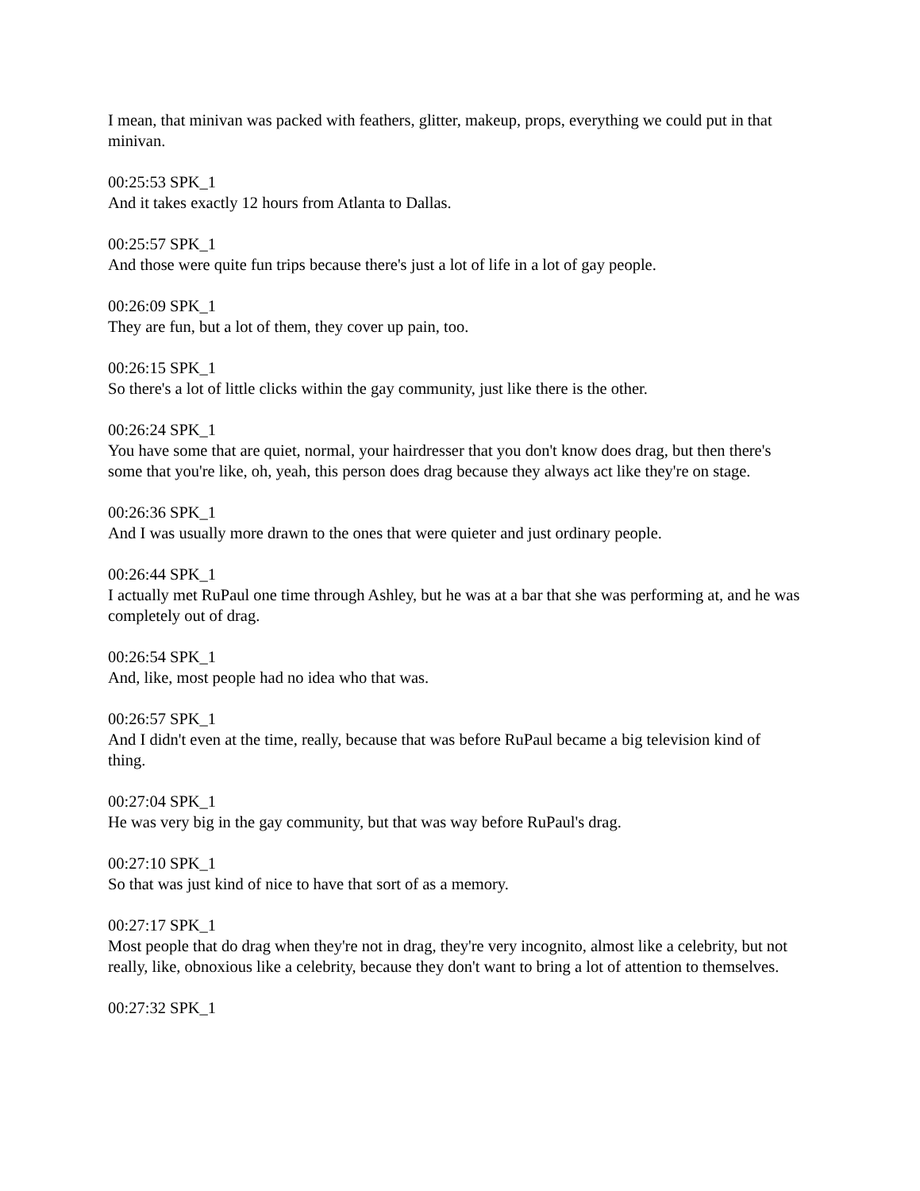I mean, that minivan was packed with feathers, glitter, makeup, props, everything we could put in that minivan.
00:25:53 SPK_1
And it takes exactly 12 hours from Atlanta to Dallas.
00:25:57 SPK_1
And those were quite fun trips because there's just a lot of life in a lot of gay people.
00:26:09 SPK_1
They are fun, but a lot of them, they cover up pain, too.
00:26:15 SPK_1
So there's a lot of little clicks within the gay community, just like there is the other.
00:26:24 SPK_1
You have some that are quiet, normal, your hairdresser that you don't know does drag, but then there's some that you're like, oh, yeah, this person does drag because they always act like they're on stage.
00:26:36 SPK_1
And I was usually more drawn to the ones that were quieter and just ordinary people.
00:26:44 SPK_1
I actually met RuPaul one time through Ashley, but he was at a bar that she was performing at, and he was completely out of drag.
00:26:54 SPK_1
And, like, most people had no idea who that was.
00:26:57 SPK_1
And I didn't even at the time, really, because that was before RuPaul became a big television kind of thing.
00:27:04 SPK_1
He was very big in the gay community, but that was way before RuPaul's drag.
00:27:10 SPK_1
So that was just kind of nice to have that sort of as a memory.
00:27:17 SPK_1
Most people that do drag when they're not in drag, they're very incognito, almost like a celebrity, but not really, like, obnoxious like a celebrity, because they don't want to bring a lot of attention to themselves.
00:27:32 SPK_1